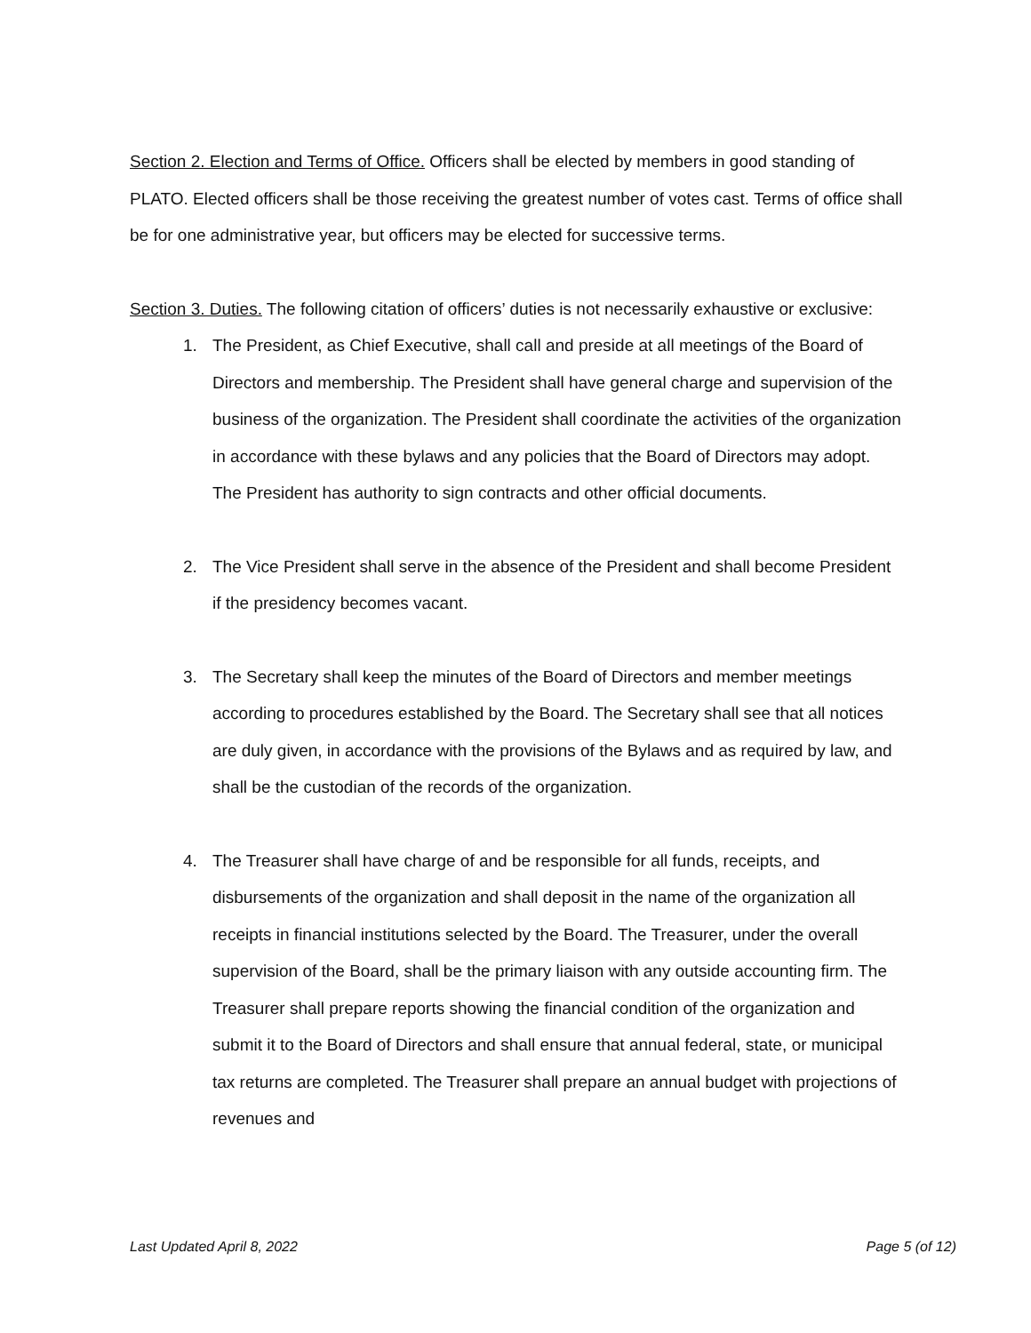Section 2. Election and Terms of Office. Officers shall be elected by members in good standing of PLATO. Elected officers shall be those receiving the greatest number of votes cast. Terms of office shall be for one administrative year, but officers may be elected for successive terms.
Section 3. Duties. The following citation of officers’ duties is not necessarily exhaustive or exclusive:
1. The President, as Chief Executive, shall call and preside at all meetings of the Board of Directors and membership. The President shall have general charge and supervision of the business of the organization. The President shall coordinate the activities of the organization in accordance with these bylaws and any policies that the Board of Directors may adopt. The President has authority to sign contracts and other official documents.
2. The Vice President shall serve in the absence of the President and shall become President if the presidency becomes vacant.
3. The Secretary shall keep the minutes of the Board of Directors and member meetings according to procedures established by the Board. The Secretary shall see that all notices are duly given, in accordance with the provisions of the Bylaws and as required by law, and shall be the custodian of the records of the organization.
4. The Treasurer shall have charge of and be responsible for all funds, receipts, and disbursements of the organization and shall deposit in the name of the organization all receipts in financial institutions selected by the Board. The Treasurer, under the overall supervision of the Board, shall be the primary liaison with any outside accounting firm. The Treasurer shall prepare reports showing the financial condition of the organization and submit it to the Board of Directors and shall ensure that annual federal, state, or municipal tax returns are completed. The Treasurer shall prepare an annual budget with projections of revenues and
Last Updated April 8, 2022 Page 5 (of 12)